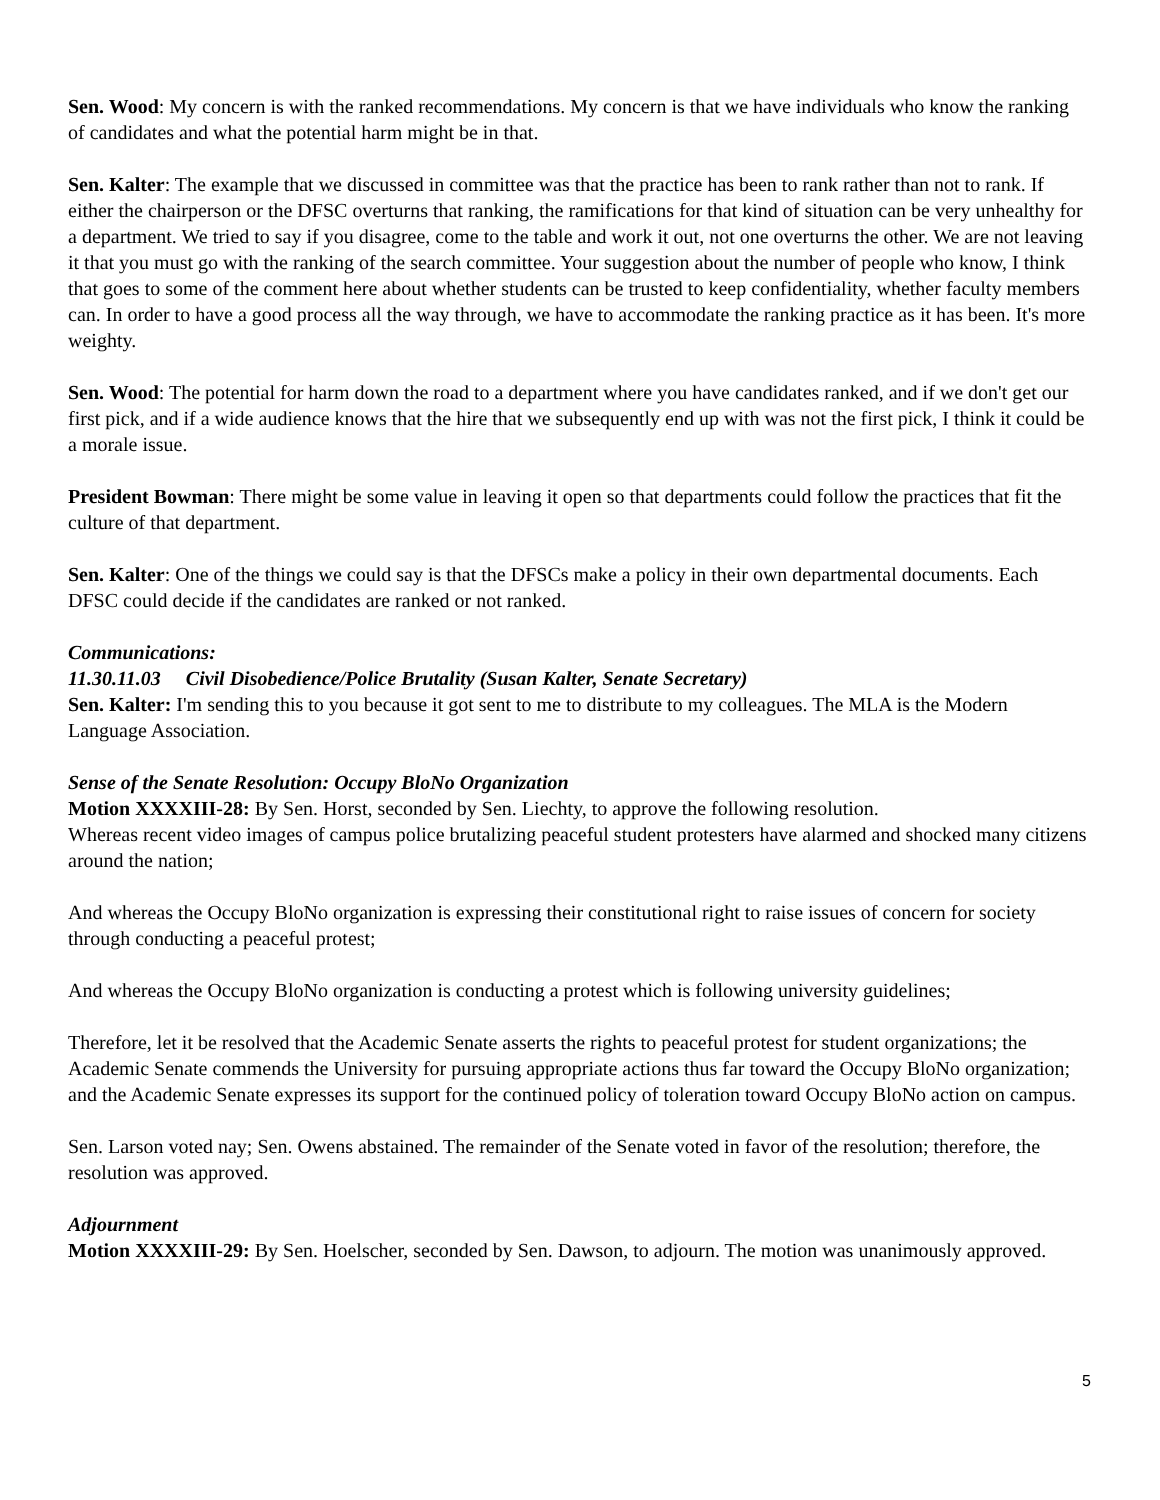Sen. Wood: My concern is with the ranked recommendations. My concern is that we have individuals who know the ranking of candidates and what the potential harm might be in that.
Sen. Kalter: The example that we discussed in committee was that the practice has been to rank rather than not to rank. If either the chairperson or the DFSC overturns that ranking, the ramifications for that kind of situation can be very unhealthy for a department. We tried to say if you disagree, come to the table and work it out, not one overturns the other. We are not leaving it that you must go with the ranking of the search committee. Your suggestion about the number of people who know, I think that goes to some of the comment here about whether students can be trusted to keep confidentiality, whether faculty members can. In order to have a good process all the way through, we have to accommodate the ranking practice as it has been. It's more weighty.
Sen. Wood: The potential for harm down the road to a department where you have candidates ranked, and if we don't get our first pick, and if a wide audience knows that the hire that we subsequently end up with was not the first pick, I think it could be a morale issue.
President Bowman: There might be some value in leaving it open so that departments could follow the practices that fit the culture of that department.
Sen. Kalter: One of the things we could say is that the DFSCs make a policy in their own departmental documents. Each DFSC could decide if the candidates are ranked or not ranked.
Communications:
11.30.11.03 Civil Disobedience/Police Brutality (Susan Kalter, Senate Secretary)
Sen. Kalter: I'm sending this to you because it got sent to me to distribute to my colleagues. The MLA is the Modern Language Association.
Sense of the Senate Resolution: Occupy BloNo Organization
Motion XXXXIII-28: By Sen. Horst, seconded by Sen. Liechty, to approve the following resolution.
Whereas recent video images of campus police brutalizing peaceful student protesters have alarmed and shocked many citizens around the nation;
And whereas the Occupy BloNo organization is expressing their constitutional right to raise issues of concern for society through conducting a peaceful protest;
And whereas the Occupy BloNo organization is conducting a protest which is following university guidelines;
Therefore, let it be resolved that the Academic Senate asserts the rights to peaceful protest for student organizations; the Academic Senate commends the University for pursuing appropriate actions thus far toward the Occupy BloNo organization; and the Academic Senate expresses its support for the continued policy of toleration toward Occupy BloNo action on campus.
Sen. Larson voted nay; Sen. Owens abstained. The remainder of the Senate voted in favor of the resolution; therefore, the resolution was approved.
Adjournment
Motion XXXXIII-29: By Sen. Hoelscher, seconded by Sen. Dawson, to adjourn. The motion was unanimously approved.
5